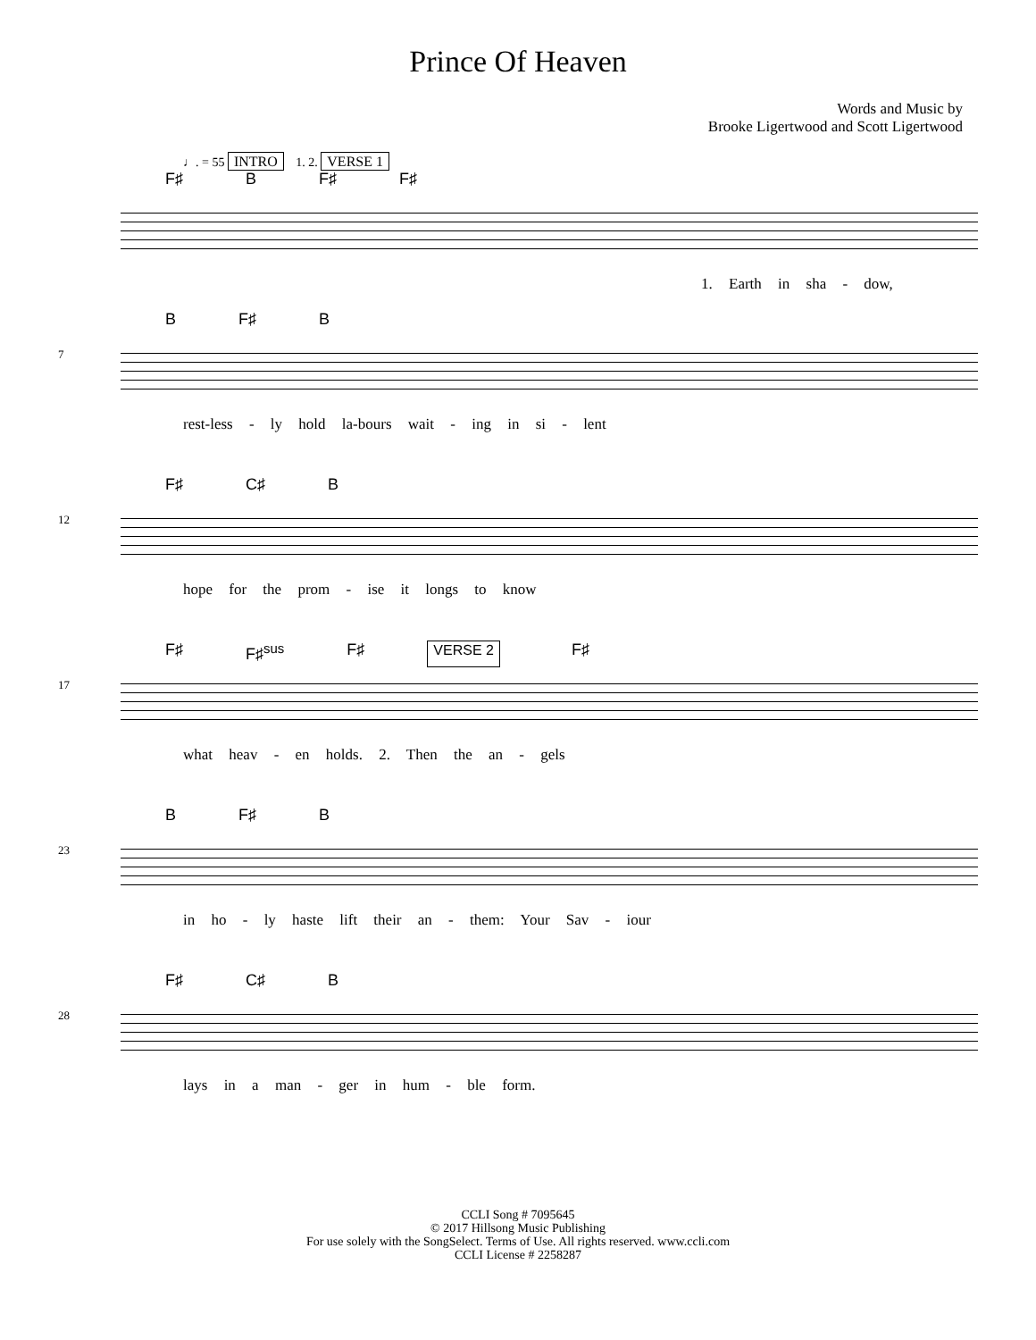Prince Of Heaven
Words and Music by
Brooke Ligertwood and Scott Ligertwood
♩. = 55 INTRO 1. 2. VERSE 1
F♯ B F♯ F♯
1. Earth in sha - dow,
7
B F♯ B
rest-less - ly hold la-bours wait - ing in si - lent
12
F♯ C♯ B
hope for the prom - ise it longs to know
17
F♯ F♯<sup>sus</sup> F♯ VERSE 2 F♯
what heav - en holds. 2. Then the an - gels
23
B F♯ B
in ho - ly haste lift their an - them: Your Sav - iour
28
F♯ C♯ B
lays in a man - ger in hum - ble form.
CCLI Song # 7095645
© 2017 Hillsong Music Publishing
For use solely with the SongSelect. Terms of Use. All rights reserved. www.ccli.com
CCLI License # 2258287